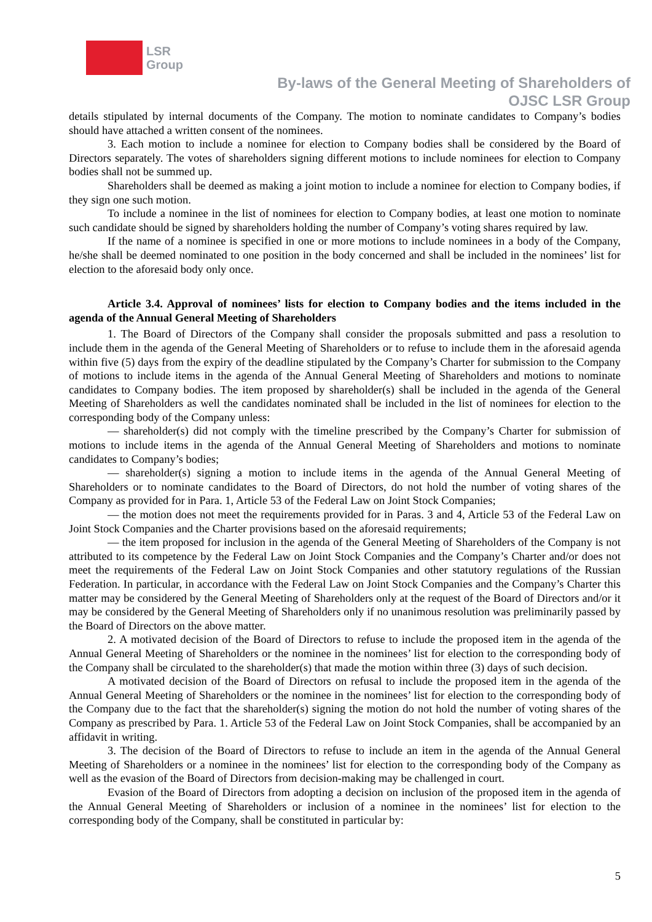LSR
Group
By-laws of the General Meeting of Shareholders of
OJSC LSR Group
details stipulated by internal documents of the Company. The motion to nominate candidates to Company’s bodies should have attached a written consent of the nominees.
3. Each motion to include a nominee for election to Company bodies shall be considered by the Board of Directors separately. The votes of shareholders signing different motions to include nominees for election to Company bodies shall not be summed up.
Shareholders shall be deemed as making a joint motion to include a nominee for election to Company bodies, if they sign one such motion.
To include a nominee in the list of nominees for election to Company bodies, at least one motion to nominate such candidate should be signed by shareholders holding the number of Company’s voting shares required by law.
If the name of a nominee is specified in one or more motions to include nominees in a body of the Company, he/she shall be deemed nominated to one position in the body concerned and shall be included in the nominees’ list for election to the aforesaid body only once.
Article 3.4. Approval of nominees’ lists for election to Company bodies and the items included in the agenda of the Annual General Meeting of Shareholders
1. The Board of Directors of the Company shall consider the proposals submitted and pass a resolution to include them in the agenda of the General Meeting of Shareholders or to refuse to include them in the aforesaid agenda within five (5) days from the expiry of the deadline stipulated by the Company’s Charter for submission to the Company of motions to include items in the agenda of the Annual General Meeting of Shareholders and motions to nominate candidates to Company bodies. The item proposed by shareholder(s) shall be included in the agenda of the General Meeting of Shareholders as well the candidates nominated shall be included in the list of nominees for election to the corresponding body of the Company unless:
— shareholder(s) did not comply with the timeline prescribed by the Company’s Charter for submission of motions to include items in the agenda of the Annual General Meeting of Shareholders and motions to nominate candidates to Company’s bodies;
— shareholder(s) signing a motion to include items in the agenda of the Annual General Meeting of Shareholders or to nominate candidates to the Board of Directors, do not hold the number of voting shares of the Company as provided for in Para. 1, Article 53 of the Federal Law on Joint Stock Companies;
— the motion does not meet the requirements provided for in Paras. 3 and 4, Article 53 of the Federal Law on Joint Stock Companies and the Charter provisions based on the aforesaid requirements;
— the item proposed for inclusion in the agenda of the General Meeting of Shareholders of the Company is not attributed to its competence by the Federal Law on Joint Stock Companies and the Company’s Charter and/or does not meet the requirements of the Federal Law on Joint Stock Companies and other statutory regulations of the Russian Federation. In particular, in accordance with the Federal Law on Joint Stock Companies and the Company’s Charter this matter may be considered by the General Meeting of Shareholders only at the request of the Board of Directors and/or it may be considered by the General Meeting of Shareholders only if no unanimous resolution was preliminarily passed by the Board of Directors on the above matter.
2. A motivated decision of the Board of Directors to refuse to include the proposed item in the agenda of the Annual General Meeting of Shareholders or the nominee in the nominees’ list for election to the corresponding body of the Company shall be circulated to the shareholder(s) that made the motion within three (3) days of such decision.
A motivated decision of the Board of Directors on refusal to include the proposed item in the agenda of the Annual General Meeting of Shareholders or the nominee in the nominees’ list for election to the corresponding body of the Company due to the fact that the shareholder(s) signing the motion do not hold the number of voting shares of the Company as prescribed by Para. 1. Article 53 of the Federal Law on Joint Stock Companies, shall be accompanied by an affidavit in writing.
3. The decision of the Board of Directors to refuse to include an item in the agenda of the Annual General Meeting of Shareholders or a nominee in the nominees’ list for election to the corresponding body of the Company as well as the evasion of the Board of Directors from decision-making may be challenged in court.
Evasion of the Board of Directors from adopting a decision on inclusion of the proposed item in the agenda of the Annual General Meeting of Shareholders or inclusion of a nominee in the nominees’ list for election to the corresponding body of the Company, shall be constituted in particular by:
5